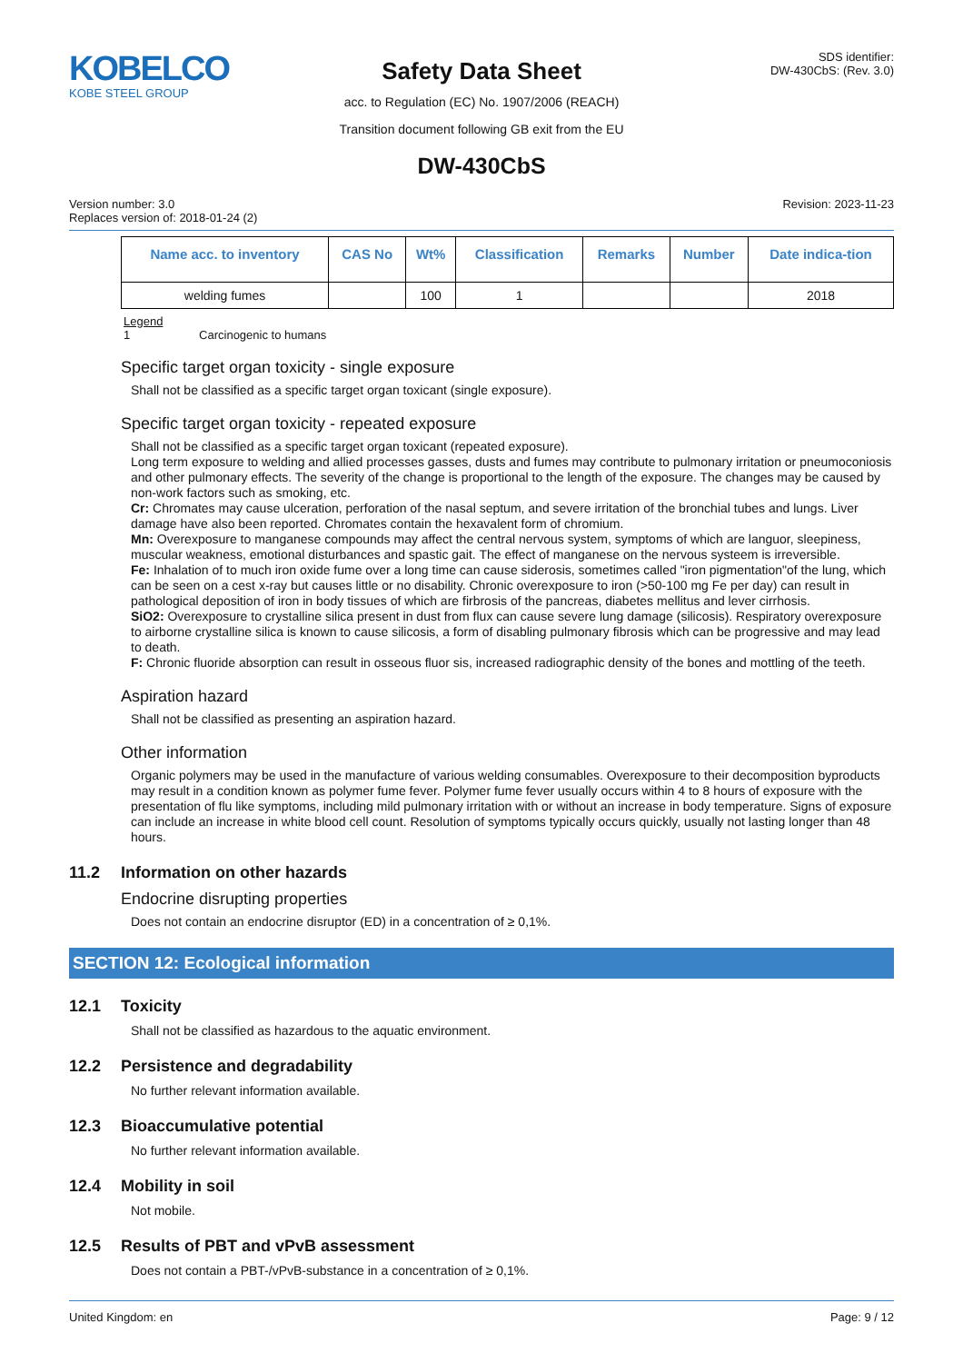KOBELCO
KOBE STEEL GROUP
Safety Data Sheet
acc. to Regulation (EC) No. 1907/2006 (REACH)
Transition document following GB exit from the EU
SDS identifier:
DW-430CbS: (Rev. 3.0)
DW-430CbS
Version number: 3.0
Replaces version of: 2018-01-24 (2)
Revision: 2023-11-23
| Name acc. to inventory | CAS No | Wt% | Classification | Remarks | Number | Date indica-tion |
| --- | --- | --- | --- | --- | --- | --- |
| welding fumes | | 100 | 1 | | | 2018 |
Legend
1 Carcinogenic to humans
Specific target organ toxicity - single exposure
Shall not be classified as a specific target organ toxicant (single exposure).
Specific target organ toxicity - repeated exposure
Shall not be classified as a specific target organ toxicant (repeated exposure).
Long term exposure to welding and allied processes gasses, dusts and fumes may contribute to pulmonary irritation or pneumoconiosis and other pulmonary effects. The severity of the change is proportional to the length of the exposure. The changes may be caused by non-work factors such as smoking, etc.
Cr: Chromates may cause ulceration, perforation of the nasal septum, and severe irritation of the bronchial tubes and lungs. Liver damage have also been reported. Chromates contain the hexavalent form of chromium.
Mn: Overexposure to manganese compounds may affect the central nervous system, symptoms of which are languor, sleepiness, muscular weakness, emotional disturbances and spastic gait. The effect of manganese on the nervous systeem is irreversible.
Fe: Inhalation of to much iron oxide fume over a long time can cause siderosis, sometimes called "iron pigmentation"of the lung, which can be seen on a cest x-ray but causes little or no disability. Chronic overexposure to iron (>50-100 mg Fe per day) can result in pathological deposition of iron in body tissues of which are firbrosis of the pancreas, diabetes mellitus and lever cirrhosis.
SiO2: Overexposure to crystalline silica present in dust from flux can cause severe lung damage (silicosis). Respiratory overexposure to airborne crystalline silica is known to cause silicosis, a form of disabling pulmonary fibrosis which can be progressive and may lead to death.
F: Chronic fluoride absorption can result in osseous fluor sis, increased radiographic density of the bones and mottling of the teeth.
Aspiration hazard
Shall not be classified as presenting an aspiration hazard.
Other information
Organic polymers may be used in the manufacture of various welding consumables. Overexposure to their decomposition byproducts may result in a condition known as polymer fume fever. Polymer fume fever usually occurs within 4 to 8 hours of exposure with the presentation of flu like symptoms, including mild pulmonary irritation with or without an increase in body temperature. Signs of exposure can include an increase in white blood cell count. Resolution of symptoms typically occurs quickly, usually not lasting longer than 48 hours.
11.2 Information on other hazards
Endocrine disrupting properties
Does not contain an endocrine disruptor (ED) in a concentration of ≥ 0,1%.
SECTION 12: Ecological information
12.1 Toxicity
Shall not be classified as hazardous to the aquatic environment.
12.2 Persistence and degradability
No further relevant information available.
12.3 Bioaccumulative potential
No further relevant information available.
12.4 Mobility in soil
Not mobile.
12.5 Results of PBT and vPvB assessment
Does not contain a PBT-/vPvB-substance in a concentration of ≥ 0,1%.
United Kingdom: en Page: 9 / 12